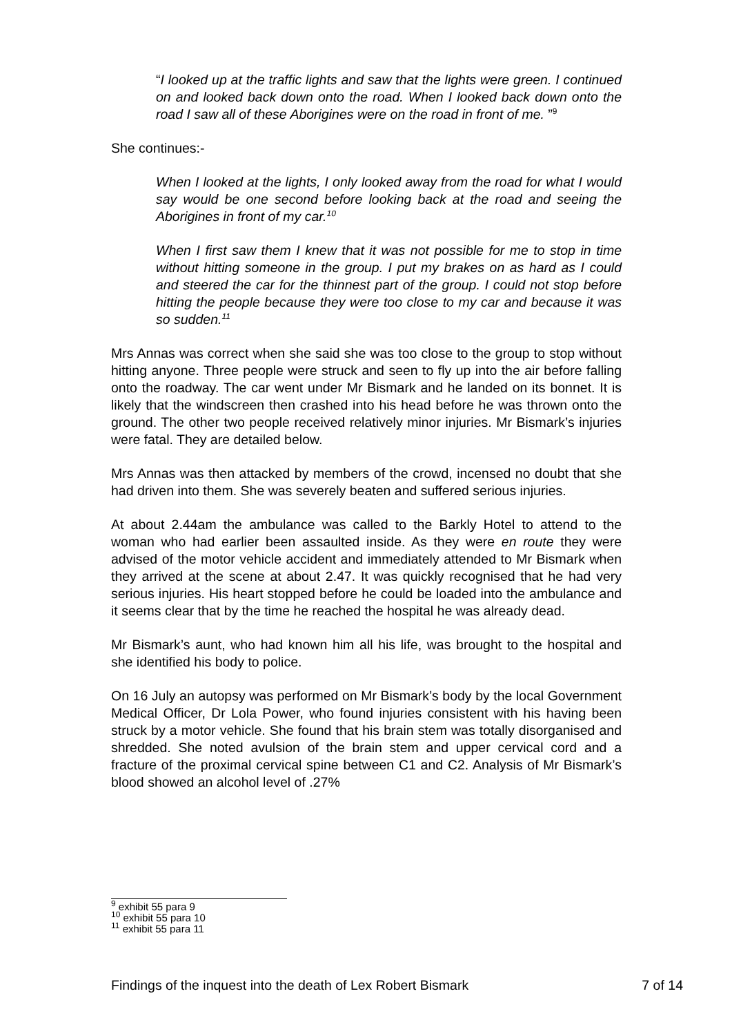“I looked up at the traffic lights and saw that the lights were green. I continued on and looked back down onto the road. When I looked back down onto the road I saw all of these Aborigines were on the road in front of me. ”<sup>9</sup>
She continues:-
When I looked at the lights, I only looked away from the road for what I would say would be one second before looking back at the road and seeing the Aborigines in front of my car.<sup>10</sup>
When I first saw them I knew that it was not possible for me to stop in time without hitting someone in the group. I put my brakes on as hard as I could and steered the car for the thinnest part of the group. I could not stop before hitting the people because they were too close to my car and because it was so sudden.<sup>11</sup>
Mrs Annas was correct when she said she was too close to the group to stop without hitting anyone. Three people were struck and seen to fly up into the air before falling onto the roadway. The car went under Mr Bismark and he landed on its bonnet. It is likely that the windscreen then crashed into his head before he was thrown onto the ground. The other two people received relatively minor injuries. Mr Bismark’s injuries were fatal. They are detailed below.
Mrs Annas was then attacked by members of the crowd, incensed no doubt that she had driven into them. She was severely beaten and suffered serious injuries.
At about 2.44am the ambulance was called to the Barkly Hotel to attend to the woman who had earlier been assaulted inside. As they were en route they were advised of the motor vehicle accident and immediately attended to Mr Bismark when they arrived at the scene at about 2.47. It was quickly recognised that he had very serious injuries. His heart stopped before he could be loaded into the ambulance and it seems clear that by the time he reached the hospital he was already dead.
Mr Bismark’s aunt, who had known him all his life, was brought to the hospital and she identified his body to police.
On 16 July an autopsy was performed on Mr Bismark’s body by the local Government Medical Officer, Dr Lola Power, who found injuries consistent with his having been struck by a motor vehicle. She found that his brain stem was totally disorganised and shredded. She noted avulsion of the brain stem and upper cervical cord and a fracture of the proximal cervical spine between C1 and C2. Analysis of Mr Bismark’s blood showed an alcohol level of .27%
<sup>9</sup> exhibit 55 para 9
<sup>10</sup> exhibit 55 para 10
<sup>11</sup> exhibit 55 para 11
Findings of the inquest into the death of Lex Robert Bismark 7 of 14